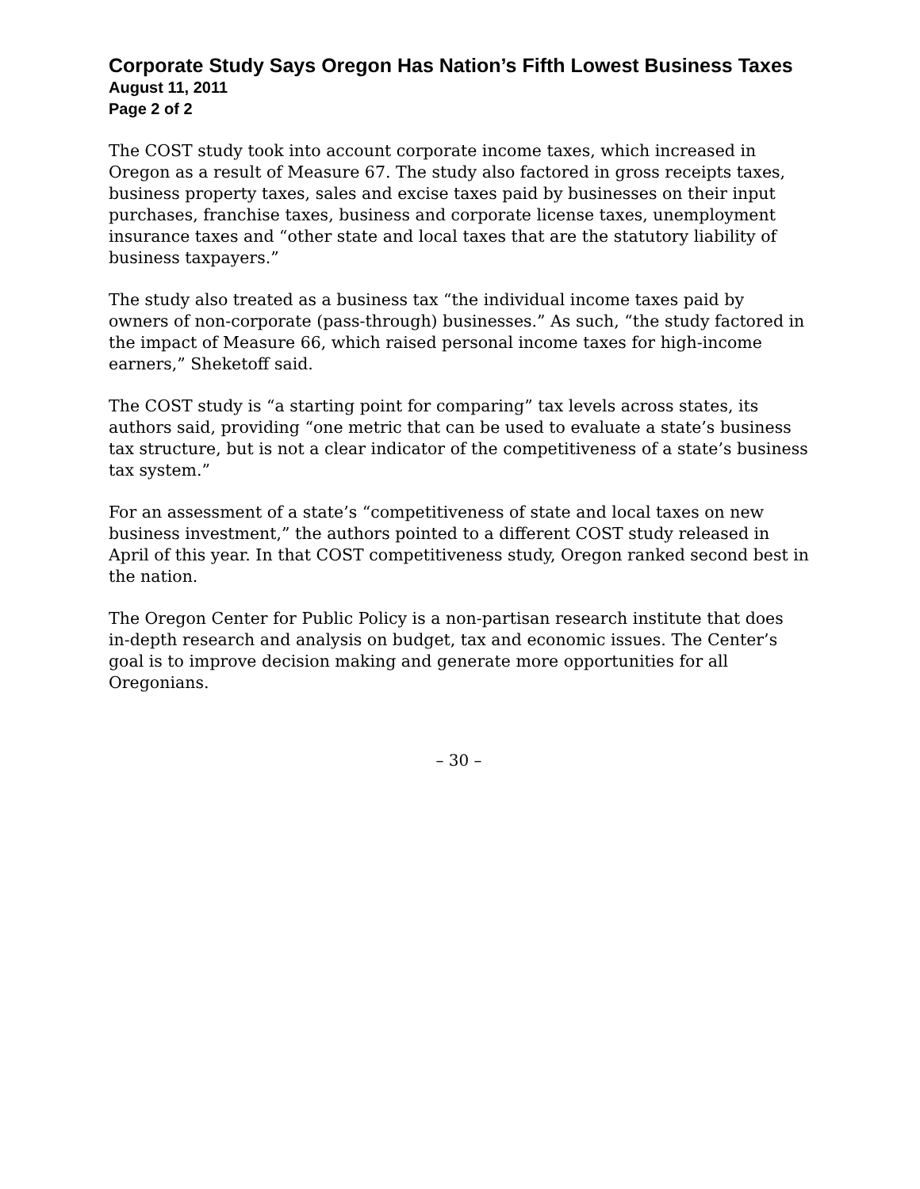Corporate Study Says Oregon Has Nation’s Fifth Lowest Business Taxes
August 11, 2011
Page 2 of 2
The COST study took into account corporate income taxes, which increased in Oregon as a result of Measure 67. The study also factored in gross receipts taxes, business property taxes, sales and excise taxes paid by businesses on their input purchases, franchise taxes, business and corporate license taxes, unemployment insurance taxes and “other state and local taxes that are the statutory liability of business taxpayers.”
The study also treated as a business tax “the individual income taxes paid by owners of non-corporate (pass-through) businesses.” As such, “the study factored in the impact of Measure 66, which raised personal income taxes for high-income earners,” Sheketoff said.
The COST study is “a starting point for comparing” tax levels across states, its authors said, providing “one metric that can be used to evaluate a state’s business tax structure, but is not a clear indicator of the competitiveness of a state’s business tax system.”
For an assessment of a state’s “competitiveness of state and local taxes on new business investment,” the authors pointed to a different COST study released in April of this year. In that COST competitiveness study, Oregon ranked second best in the nation.
The Oregon Center for Public Policy is a non-partisan research institute that does in-depth research and analysis on budget, tax and economic issues. The Center’s goal is to improve decision making and generate more opportunities for all Oregonians.
– 30 –